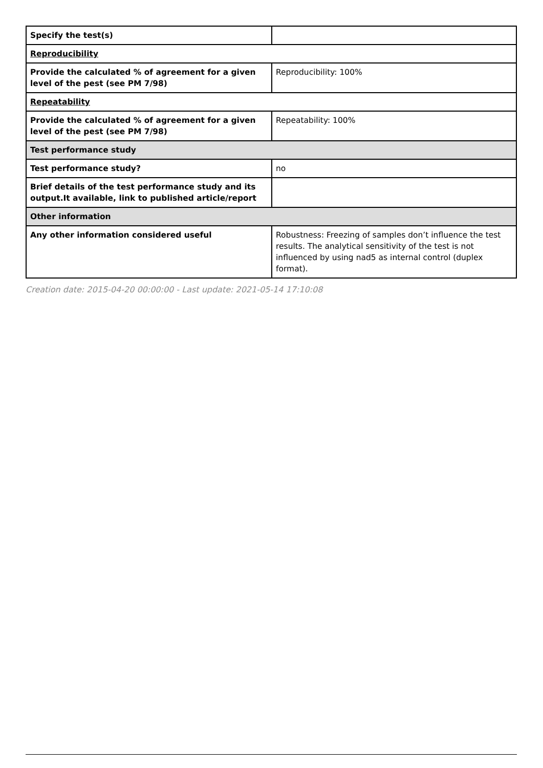| Specify the test(s) | |
| Reproducibility | |
| Provide the calculated % of agreement for a given level of the pest (see PM 7/98) | Reproducibility: 100% |
| Repeatability | |
| Provide the calculated % of agreement for a given level of the pest (see PM 7/98) | Repeatability: 100% |
| Test performance study | |
| Test performance study? | no |
| Brief details of the test performance study and its output.It available, link to published article/report | |
| Other information | |
| Any other information considered useful | Robustness: Freezing of samples don’t influence the test results. The analytical sensitivity of the test is not influenced by using nad5 as internal control (duplex format). |
Creation date: 2015-04-20 00:00:00 - Last update: 2021-05-14 17:10:08